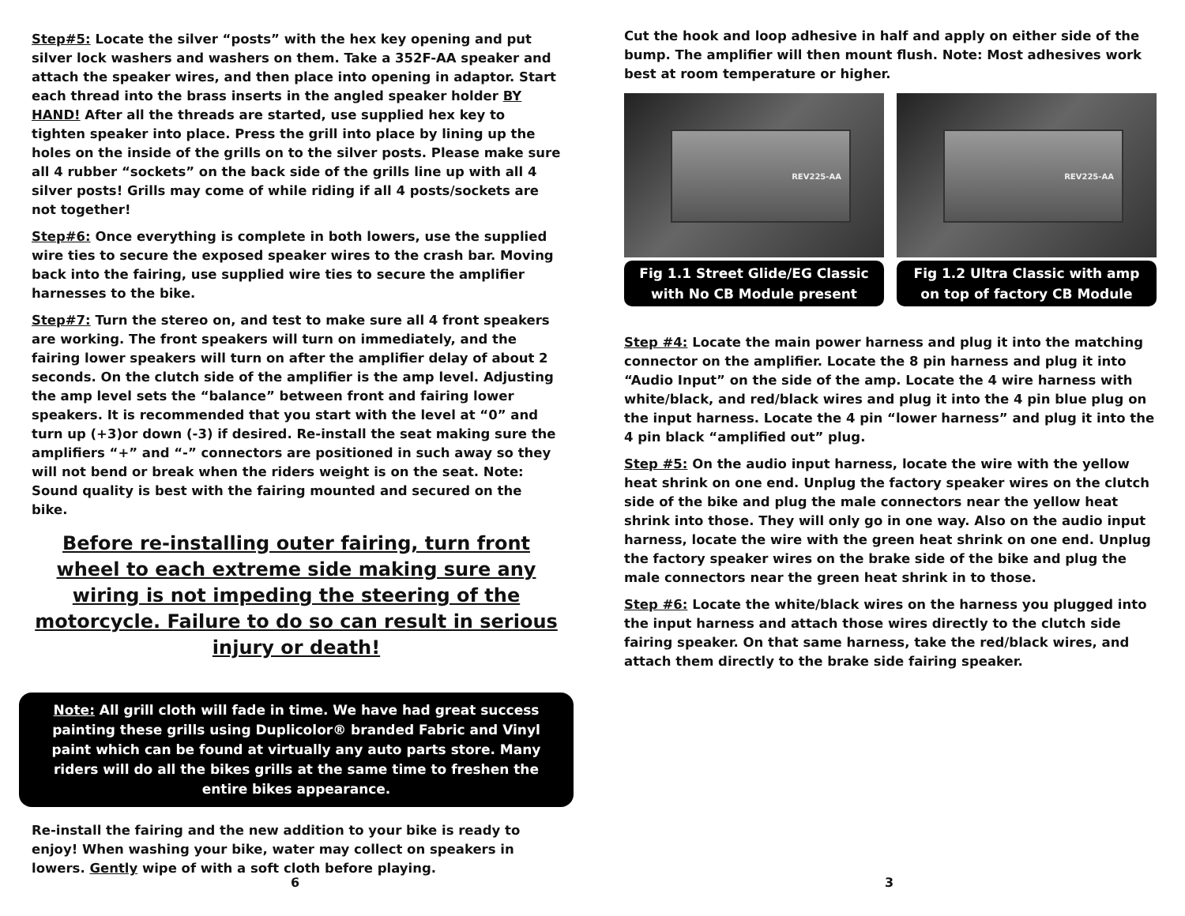Step#5: Locate the silver “posts” with the hex key opening and put silver lock washers and washers on them. Take a 352F-AA speaker and attach the speaker wires, and then place into opening in adaptor. Start each thread into the brass inserts in the angled speaker holder BY HAND! After all the threads are started, use supplied hex key to tighten speaker into place. Press the grill into place by lining up the holes on the inside of the grills on to the silver posts. Please make sure all 4 rubber “sockets” on the back side of the grills line up with all 4 silver posts! Grills may come of while riding if all 4 posts/sockets are not together!
Step#6: Once everything is complete in both lowers, use the supplied wire ties to secure the exposed speaker wires to the crash bar. Moving back into the fairing, use supplied wire ties to secure the amplifier harnesses to the bike.
Step#7: Turn the stereo on, and test to make sure all 4 front speakers are working. The front speakers will turn on immediately, and the fairing lower speakers will turn on after the amplifier delay of about 2 seconds. On the clutch side of the amplifier is the amp level. Adjusting the amp level sets the “balance” between front and fairing lower speakers. It is recommended that you start with the level at “0” and turn up (+3)or down (-3) if desired. Re-install the seat making sure the amplifiers “+” and “-” connectors are positioned in such away so they will not bend or break when the riders weight is on the seat. Note: Sound quality is best with the fairing mounted and secured on the bike.
Before re-installing outer fairing, turn front wheel to each extreme side making sure any wiring is not impeding the steering of the motorcycle. Failure to do so can result in serious injury or death!
Note: All grill cloth will fade in time. We have had great success painting these grills using Duplicolor® branded Fabric and Vinyl paint which can be found at virtually any auto parts store. Many riders will do all the bikes grills at the same time to freshen the entire bikes appearance.
Re-install the fairing and the new addition to your bike is ready to enjoy! When washing your bike, water may collect on speakers in lowers. Gently wipe of with a soft cloth before playing.
6
Cut the hook and loop adhesive in half and apply on either side of the bump. The amplifier will then mount flush. Note: Most adhesives work best at room temperature or higher.
REV225-AA
Fig 1.1 Street Glide/EG Classic with No CB Module present
REV225-AA
Fig 1.2 Ultra Classic with amp on top of factory CB Module
Step #4: Locate the main power harness and plug it into the matching connector on the amplifier. Locate the 8 pin harness and plug it into “Audio Input” on the side of the amp. Locate the 4 wire harness with white/black, and red/black wires and plug it into the 4 pin blue plug on the input harness. Locate the 4 pin “lower harness” and plug it into the 4 pin black “amplified out” plug.
Step #5: On the audio input harness, locate the wire with the yellow heat shrink on one end. Unplug the factory speaker wires on the clutch side of the bike and plug the male connectors near the yellow heat shrink into those. They will only go in one way. Also on the audio input harness, locate the wire with the green heat shrink on one end. Unplug the factory speaker wires on the brake side of the bike and plug the male connectors near the green heat shrink in to those.
Step #6: Locate the white/black wires on the harness you plugged into the input harness and attach those wires directly to the clutch side fairing speaker. On that same harness, take the red/black wires, and attach them directly to the brake side fairing speaker.
3